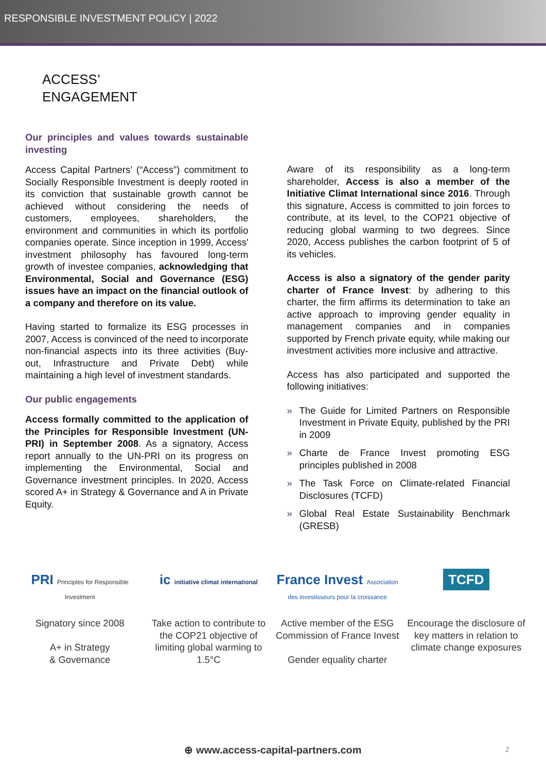RESPONSIBLE INVESTMENT POLICY | 2022
ACCESS’
ENGAGEMENT
Our principles and values towards sustainable investing
Access Capital Partners’ (“Access”) commitment to Socially Responsible Investment is deeply rooted in its conviction that sustainable growth cannot be achieved without considering the needs of customers, employees, shareholders, the environment and communities in which its portfolio companies operate. Since inception in 1999, Access' investment philosophy has favoured long-term growth of investee companies, acknowledging that Environmental, Social and Governance (ESG) issues have an impact on the financial outlook of a company and therefore on its value.
Having started to formalize its ESG processes in 2007, Access is convinced of the need to incorporate non-financial aspects into its three activities (Buy-out, Infrastructure and Private Debt) while maintaining a high level of investment standards.
Our public engagements
Access formally committed to the application of the Principles for Responsible Investment (UN-PRI) in September 2008. As a signatory, Access report annually to the UN-PRI on its progress on implementing the Environmental, Social and Governance investment principles. In 2020, Access scored A+ in Strategy & Governance and A in Private Equity.
Aware of its responsibility as a long-term shareholder, Access is also a member of the Initiative Climat International since 2016. Through this signature, Access is committed to join forces to contribute, at its level, to the COP21 objective of reducing global warming to two degrees. Since 2020, Access publishes the carbon footprint of 5 of its vehicles.
Access is also a signatory of the gender parity charter of France Invest: by adhering to this charter, the firm affirms its determination to take an active approach to improving gender equality in management companies and in companies supported by French private equity, while making our investment activities more inclusive and attractive.
Access has also participated and supported the following initiatives:
» The Guide for Limited Partners on Responsible Investment in Private Equity, published by the PRI in 2009
» Charte de France Invest promoting ESG principles published in 2008
» The Task Force on Climate-related Financial Disclosures (TCFD)
» Global Real Estate Sustainability Benchmark (GRESB)
PRI Principles for Responsible Investment
Signatory since 2008
A+ in Strategy
& Governance
ic initiative climat international
Take action to contribute to the COP21 objective of limiting global warming to 1.5°C
France Invest Association des investisseurs pour la croissance
Active member of the ESG Commission of France Invest
Gender equality charter
TCFD
Encourage the disclosure of key matters in relation to climate change exposures
⊕ www.access-capital-partners.com
2